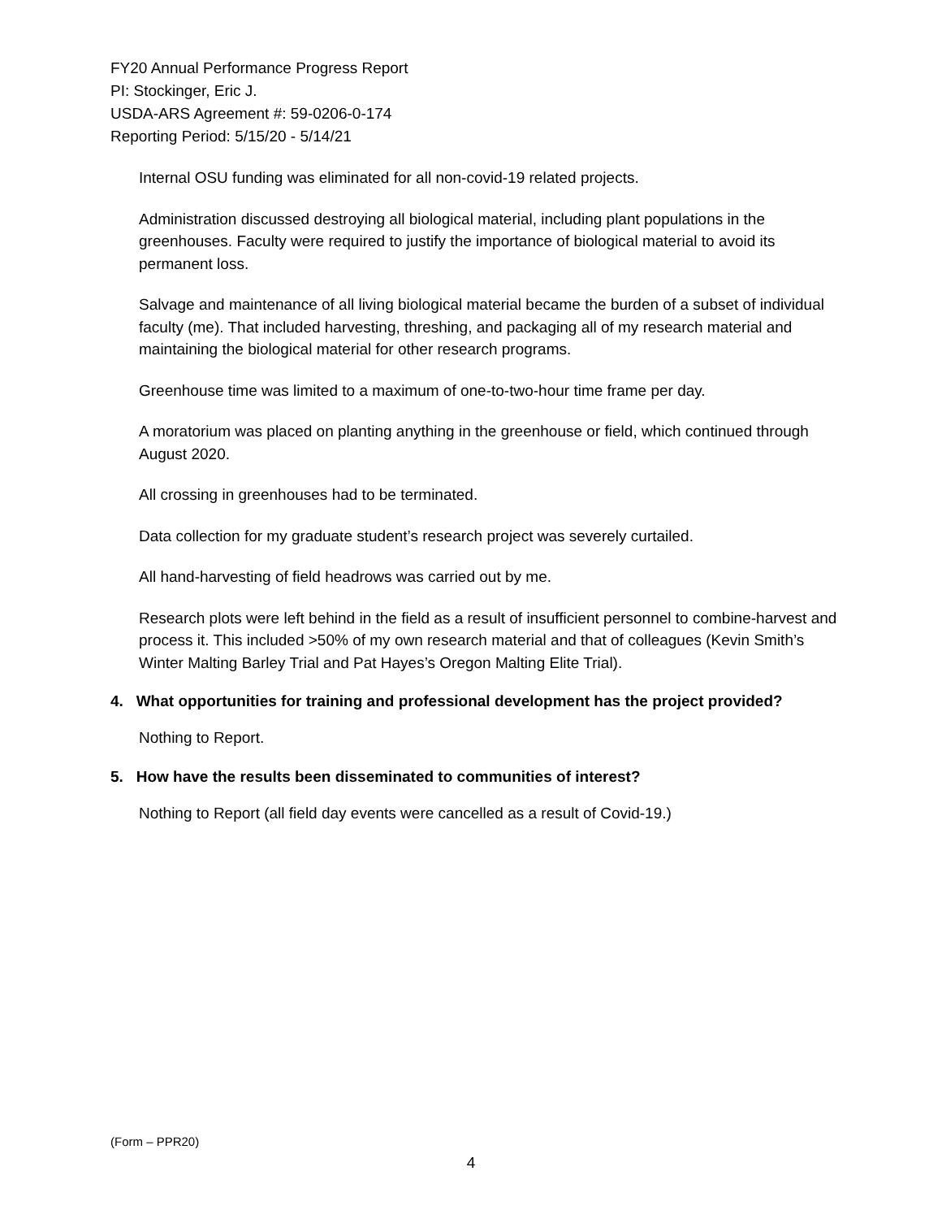FY20 Annual Performance Progress Report
PI: Stockinger, Eric J.
USDA-ARS Agreement #: 59-0206-0-174
Reporting Period: 5/15/20 - 5/14/21
Internal OSU funding was eliminated for all non-covid-19 related projects.
Administration discussed destroying all biological material, including plant populations in the greenhouses. Faculty were required to justify the importance of biological material to avoid its permanent loss.
Salvage and maintenance of all living biological material became the burden of a subset of individual faculty (me). That included harvesting, threshing, and packaging all of my research material and maintaining the biological material for other research programs.
Greenhouse time was limited to a maximum of one-to-two-hour time frame per day.
A moratorium was placed on planting anything in the greenhouse or field, which continued through August 2020.
All crossing in greenhouses had to be terminated.
Data collection for my graduate student’s research project was severely curtailed.
All hand-harvesting of field headrows was carried out by me.
Research plots were left behind in the field as a result of insufficient personnel to combine-harvest and process it. This included >50% of my own research material and that of colleagues (Kevin Smith’s Winter Malting Barley Trial and Pat Hayes’s Oregon Malting Elite Trial).
4. What opportunities for training and professional development has the project provided?
Nothing to Report.
5. How have the results been disseminated to communities of interest?
Nothing to Report (all field day events were cancelled as a result of Covid-19.)
(Form – PPR20)
4